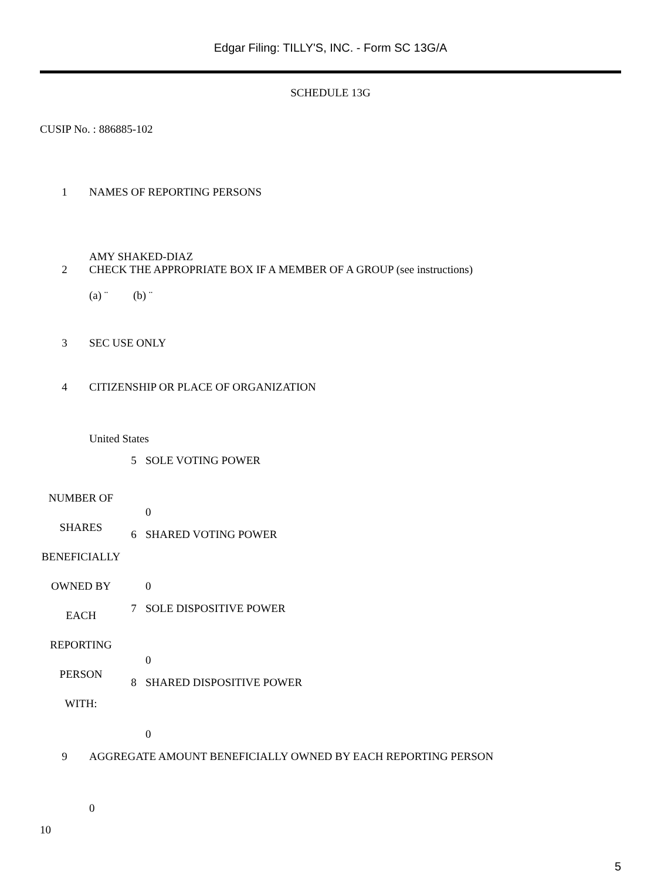Edgar Filing: TILLY'S, INC. - Form SC 13G/A
SCHEDULE 13G
CUSIP No. : 886885-102
| 1 | NAMES OF REPORTING PERSONS AMY SHAKED-DIAZ |
| 2 | CHECK THE APPROPRIATE BOX IF A MEMBER OF A GROUP (see instructions) (a) ¨ (b) ¨ |
| 3 | SEC USE ONLY |
| 4 | CITIZENSHIP OR PLACE OF ORGANIZATION United States |
| NUMBER OF SHARES BENEFICIALLY OWNED BY EACH REPORTING PERSON WITH: | 5 | SOLE VOTING POWER 0 |
| | 6 | SHARED VOTING POWER 0 |
| | 7 | SOLE DISPOSITIVE POWER 0 |
| | 8 | SHARED DISPOSITIVE POWER 0 |
| 9 | AGGREGATE AMOUNT BENEFICIALLY OWNED BY EACH REPORTING PERSON 0 |
| 10 | |
5